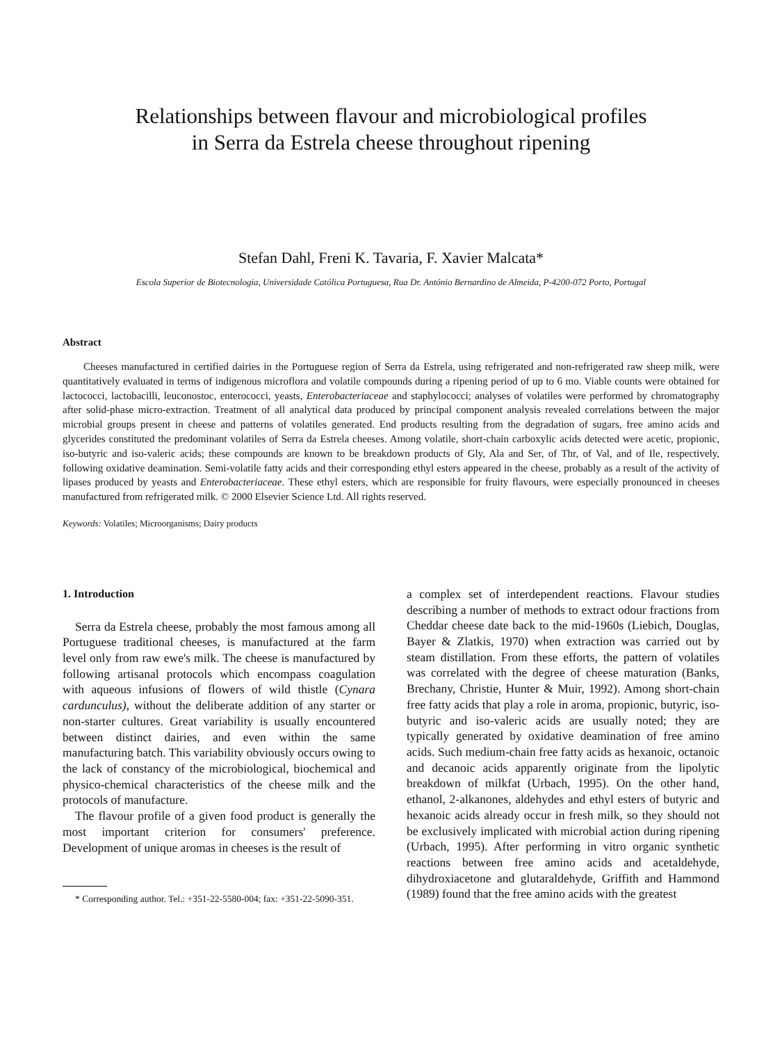Relationships between flavour and microbiological profiles
in Serra da Estrela cheese throughout ripening
Stefan Dahl, Freni K. Tavaria, F. Xavier Malcata*
Escola Superior de Biotecnologia, Universidade Católica Portuguesa, Rua Dr. António Bernardino de Almeida, P-4200-072 Porto, Portugal
Abstract
Cheeses manufactured in certified dairies in the Portuguese region of Serra da Estrela, using refrigerated and non-refrigerated raw sheep milk, were quantitatively evaluated in terms of indigenous microflora and volatile compounds during a ripening period of up to 6 mo. Viable counts were obtained for lactococci, lactobacilli, leuconostoc, enterococci, yeasts, Enterobacteriaceae and staphylococci; analyses of volatiles were performed by chromatography after solid-phase micro-extraction. Treatment of all analytical data produced by principal component analysis revealed correlations between the major microbial groups present in cheese and patterns of volatiles generated. End products resulting from the degradation of sugars, free amino acids and glycerides constituted the predominant volatiles of Serra da Estrela cheeses. Among volatile, short-chain carboxylic acids detected were acetic, propionic, iso-butyric and iso-valeric acids; these compounds are known to be breakdown products of Gly, Ala and Ser, of Thr, of Val, and of Ile, respectively, following oxidative deamination. Semi-volatile fatty acids and their corresponding ethyl esters appeared in the cheese, probably as a result of the activity of lipases produced by yeasts and Enterobacteriaceae. These ethyl esters, which are responsible for fruity flavours, were especially pronounced in cheeses manufactured from refrigerated milk. © 2000 Elsevier Science Ltd. All rights reserved.
Keywords: Volatiles; Microorganisms; Dairy products
1. Introduction
Serra da Estrela cheese, probably the most famous among all Portuguese traditional cheeses, is manufactured at the farm level only from raw ewe's milk. The cheese is manufactured by following artisanal protocols which encompass coagulation with aqueous infusions of flowers of wild thistle (Cynara cardunculus), without the deliberate addition of any starter or non-starter cultures. Great variability is usually encountered between distinct dairies, and even within the same manufacturing batch. This variability obviously occurs owing to the lack of constancy of the microbiological, biochemical and physico-chemical characteristics of the cheese milk and the protocols of manufacture.
The flavour profile of a given food product is generally the most important criterion for consumers' preference. Development of unique aromas in cheeses is the result of
* Corresponding author. Tel.: +351-22-5580-004; fax: +351-22-5090-351.
a complex set of interdependent reactions. Flavour studies describing a number of methods to extract odour fractions from Cheddar cheese date back to the mid-1960s (Liebich, Douglas, Bayer & Zlatkis, 1970) when extraction was carried out by steam distillation. From these efforts, the pattern of volatiles was correlated with the degree of cheese maturation (Banks, Brechany, Christie, Hunter & Muir, 1992). Among short-chain free fatty acids that play a role in aroma, propionic, butyric, iso-butyric and iso-valeric acids are usually noted; they are typically generated by oxidative deamination of free amino acids. Such medium-chain free fatty acids as hexanoic, octanoic and decanoic acids apparently originate from the lipolytic breakdown of milkfat (Urbach, 1995). On the other hand, ethanol, 2-alkanones, aldehydes and ethyl esters of butyric and hexanoic acids already occur in fresh milk, so they should not be exclusively implicated with microbial action during ripening (Urbach, 1995). After performing in vitro organic synthetic reactions between free amino acids and acetaldehyde, dihydroxiacetone and glutaraldehyde, Griffith and Hammond (1989) found that the free amino acids with the greatest